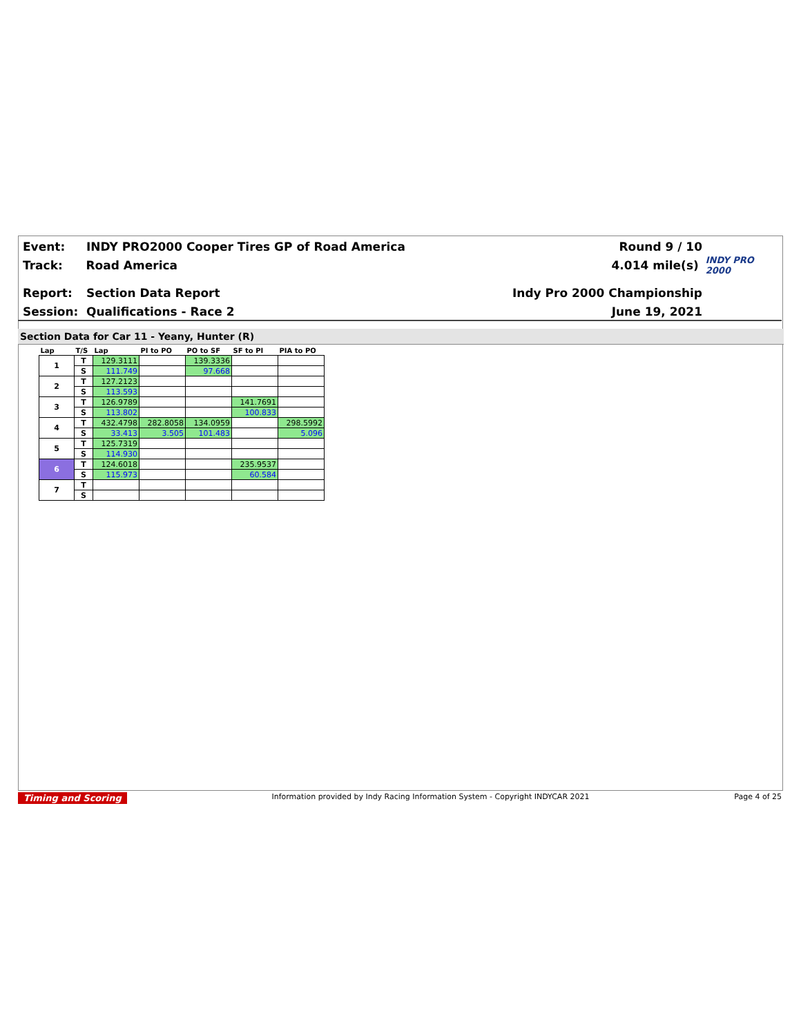Event: INDY PRO2000 Cooper Tires GP of Road America Round 9 / 10
Track: Road America 4.014 mile(s)
INDY PRO 2000
Report: Section Data Report Indy Pro 2000 Championship
Session: Qualifications - Race 2 June 19, 2021
Section Data for Car 11 - Yeany, Hunter (R)
| Lap | T/S | Lap | PI to PO | PO to SF | SF to PI | PIA to PO |
| --- | --- | --- | --- | --- | --- | --- |
| 1 | T | 129.3111 | | 139.3336 | | |
| | S | 111.749 | | 97.668 | | |
| 2 | T | 127.2123 | | | | |
| | S | 113.593 | | | | |
| 3 | T | 126.9789 | | | 141.7691 | |
| | S | 113.802 | | | 100.833 | |
| 4 | T | 432.4798 | 282.8058 | 134.0959 | | 298.5992 |
| | S | 33.413 | 3.505 | 101.483 | | 5.096 |
| 5 | T | 125.7319 | | | | |
| | S | 114.930 | | | | |
| 6 | T | 124.6018 | | | 235.9537 | |
| | S | 115.973 | | | 60.584 | |
| 7 | T | | | | | |
| | S | | | | | |
Timing and Scoring Information provided by Indy Racing Information System - Copyright INDYCAR 2021 Page 4 of 25